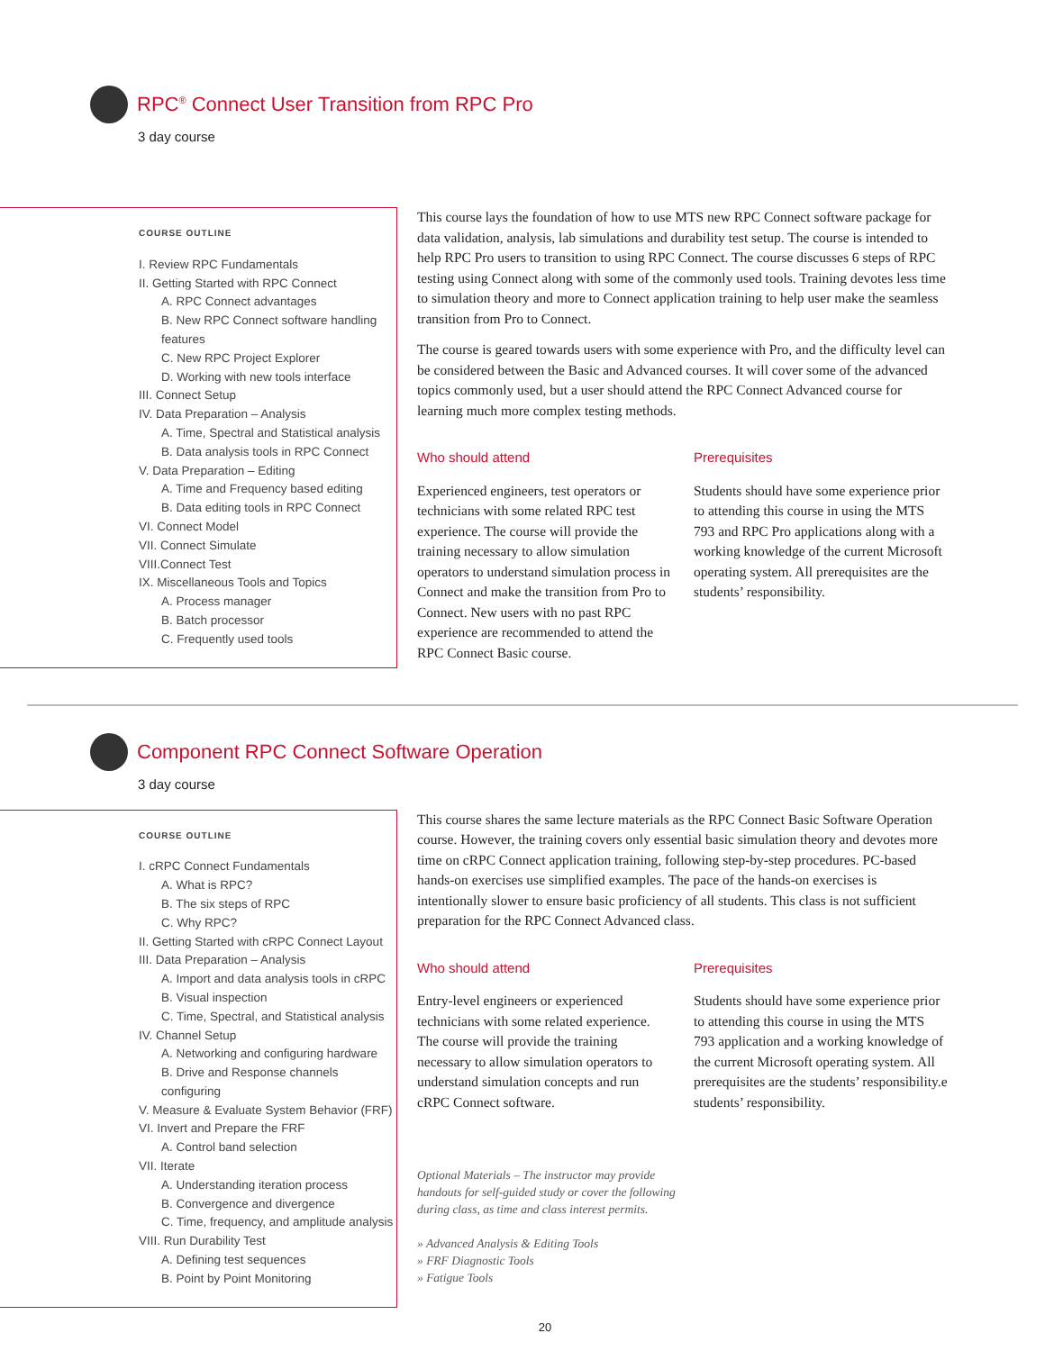RPC<sup>®</sup> Connect User Transition from RPC Pro
3 day course
COURSE OUTLINE
I. Review RPC Fundamentals
II. Getting Started with RPC Connect
A. RPC Connect advantages
B. New RPC Connect software handling features
C. New RPC Project Explorer
D. Working with new tools interface
III. Connect Setup
IV. Data Preparation – Analysis
A. Time, Spectral and Statistical analysis
B. Data analysis tools in RPC Connect
V. Data Preparation – Editing
A. Time and Frequency based editing
B. Data editing tools in RPC Connect
VI. Connect Model
VII. Connect Simulate
VIII.Connect Test
IX. Miscellaneous Tools and Topics
A. Process manager
B. Batch processor
C. Frequently used tools
This course lays the foundation of how to use MTS new RPC Connect software package for data validation, analysis, lab simulations and durability test setup. The course is intended to help RPC Pro users to transition to using RPC Connect. The course discusses 6 steps of RPC testing using Connect along with some of the commonly used tools. Training devotes less time to simulation theory and more to Connect application training to help user make the seamless transition from Pro to Connect.
The course is geared towards users with some experience with Pro, and the difficulty level can be considered between the Basic and Advanced courses. It will cover some of the advanced topics commonly used, but a user should attend the RPC Connect Advanced course for learning much more complex testing methods.
Who should attend
Experienced engineers, test operators or technicians with some related RPC test experience. The course will provide the training necessary to allow simulation operators to understand simulation process in Connect and make the transition from Pro to Connect. New users with no past RPC experience are recommended to attend the RPC Connect Basic course.
Prerequisites
Students should have some experience prior to attending this course in using the MTS 793 and RPC Pro applications along with a working knowledge of the current Microsoft operating system. All prerequisites are the students’ responsibility.
Component RPC Connect Software Operation
3 day course
COURSE OUTLINE
I. cRPC Connect Fundamentals
A. What is RPC?
B. The six steps of RPC
C. Why RPC?
II. Getting Started with cRPC Connect Layout
III. Data Preparation – Analysis
A. Import and data analysis tools in cRPC
B. Visual inspection
C. Time, Spectral, and Statistical analysis
IV. Channel Setup
A. Networking and configuring hardware
B. Drive and Response channels configuring
V. Measure & Evaluate System Behavior (FRF)
VI. Invert and Prepare the FRF
A. Control band selection
VII. Iterate
A. Understanding iteration process
B. Convergence and divergence
C. Time, frequency, and amplitude analysis
VIII. Run Durability Test
A. Defining test sequences
B. Point by Point Monitoring
This course shares the same lecture materials as the RPC Connect Basic Software Operation course. However, the training covers only essential basic simulation theory and devotes more time on cRPC Connect application training, following step-by-step procedures. PC-based hands-on exercises use simplified examples. The pace of the hands-on exercises is intentionally slower to ensure basic proficiency of all students. This class is not sufficient preparation for the RPC Connect Advanced class.
Who should attend
Entry-level engineers or experienced technicians with some related experience. The course will provide the training necessary to allow simulation operators to understand simulation concepts and run cRPC Connect software.
Prerequisites
Students should have some experience prior to attending this course in using the MTS 793 application and a working knowledge of the current Microsoft operating system. All prerequisites are the students’ responsibility.e students’ responsibility.
Optional Materials – The instructor may provide handouts for self-guided study or cover the following during class, as time and class interest permits.
» Advanced Analysis & Editing Tools
» FRF Diagnostic Tools
» Fatigue Tools
20